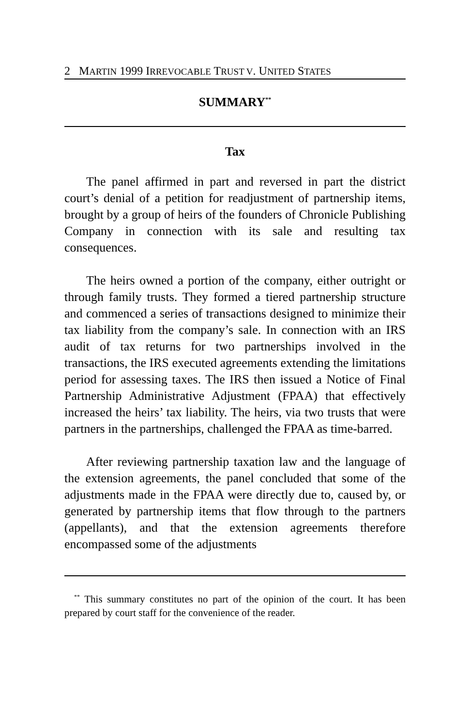2 M ARTIN 1999 I RREVOCABLE T RUST V. U NITED S TATES
SUMMARY<sup>**</sup>
Tax
The panel affirmed in part and reversed in part the district court’s denial of a petition for readjustment of partnership items, brought by a group of heirs of the founders of Chronicle Publishing Company in connection with its sale and resulting tax consequences.
The heirs owned a portion of the company, either outright or through family trusts. They formed a tiered partnership structure and commenced a series of transactions designed to minimize their tax liability from the company’s sale. In connection with an IRS audit of tax returns for two partnerships involved in the transactions, the IRS executed agreements extending the limitations period for assessing taxes. The IRS then issued a Notice of Final Partnership Administrative Adjustment (FPAA) that effectively increased the heirs’ tax liability. The heirs, via two trusts that were partners in the partnerships, challenged the FPAA as time-barred.
After reviewing partnership taxation law and the language of the extension agreements, the panel concluded that some of the adjustments made in the FPAA were directly due to, caused by, or generated by partnership items that flow through to the partners (appellants), and that the extension agreements therefore encompassed some of the adjustments
<sup>**</sup> This summary constitutes no part of the opinion of the court. It has been prepared by court staff for the convenience of the reader.